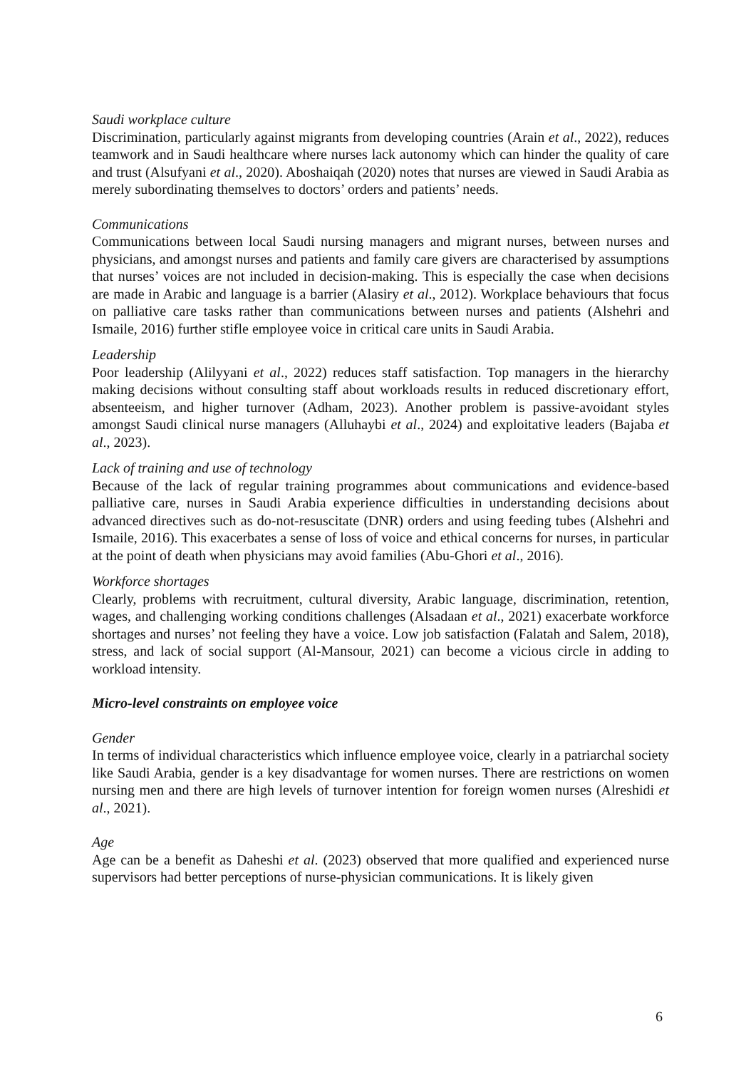Saudi workplace culture
Discrimination, particularly against migrants from developing countries (Arain et al., 2022), reduces teamwork and in Saudi healthcare where nurses lack autonomy which can hinder the quality of care and trust (Alsufyani et al., 2020). Aboshaiqah (2020) notes that nurses are viewed in Saudi Arabia as merely subordinating themselves to doctors’ orders and patients’ needs.
Communications
Communications between local Saudi nursing managers and migrant nurses, between nurses and physicians, and amongst nurses and patients and family care givers are characterised by assumptions that nurses’ voices are not included in decision-making. This is especially the case when decisions are made in Arabic and language is a barrier (Alasiry et al., 2012). Workplace behaviours that focus on palliative care tasks rather than communications between nurses and patients (Alshehri and Ismaile, 2016) further stifle employee voice in critical care units in Saudi Arabia.
Leadership
Poor leadership (Alilyyani et al., 2022) reduces staff satisfaction. Top managers in the hierarchy making decisions without consulting staff about workloads results in reduced discretionary effort, absenteeism, and higher turnover (Adham, 2023). Another problem is passive-avoidant styles amongst Saudi clinical nurse managers (Alluhaybi et al., 2024) and exploitative leaders (Bajaba et al., 2023).
Lack of training and use of technology
Because of the lack of regular training programmes about communications and evidence-based palliative care, nurses in Saudi Arabia experience difficulties in understanding decisions about advanced directives such as do-not-resuscitate (DNR) orders and using feeding tubes (Alshehri and Ismaile, 2016). This exacerbates a sense of loss of voice and ethical concerns for nurses, in particular at the point of death when physicians may avoid families (Abu-Ghori et al., 2016).
Workforce shortages
Clearly, problems with recruitment, cultural diversity, Arabic language, discrimination, retention, wages, and challenging working conditions challenges (Alsadaan et al., 2021) exacerbate workforce shortages and nurses’ not feeling they have a voice. Low job satisfaction (Falatah and Salem, 2018), stress, and lack of social support (Al-Mansour, 2021) can become a vicious circle in adding to workload intensity.
Micro-level constraints on employee voice
Gender
In terms of individual characteristics which influence employee voice, clearly in a patriarchal society like Saudi Arabia, gender is a key disadvantage for women nurses. There are restrictions on women nursing men and there are high levels of turnover intention for foreign women nurses (Alreshidi et al., 2021).
Age
Age can be a benefit as Daheshi et al. (2023) observed that more qualified and experienced nurse supervisors had better perceptions of nurse-physician communications. It is likely given
6